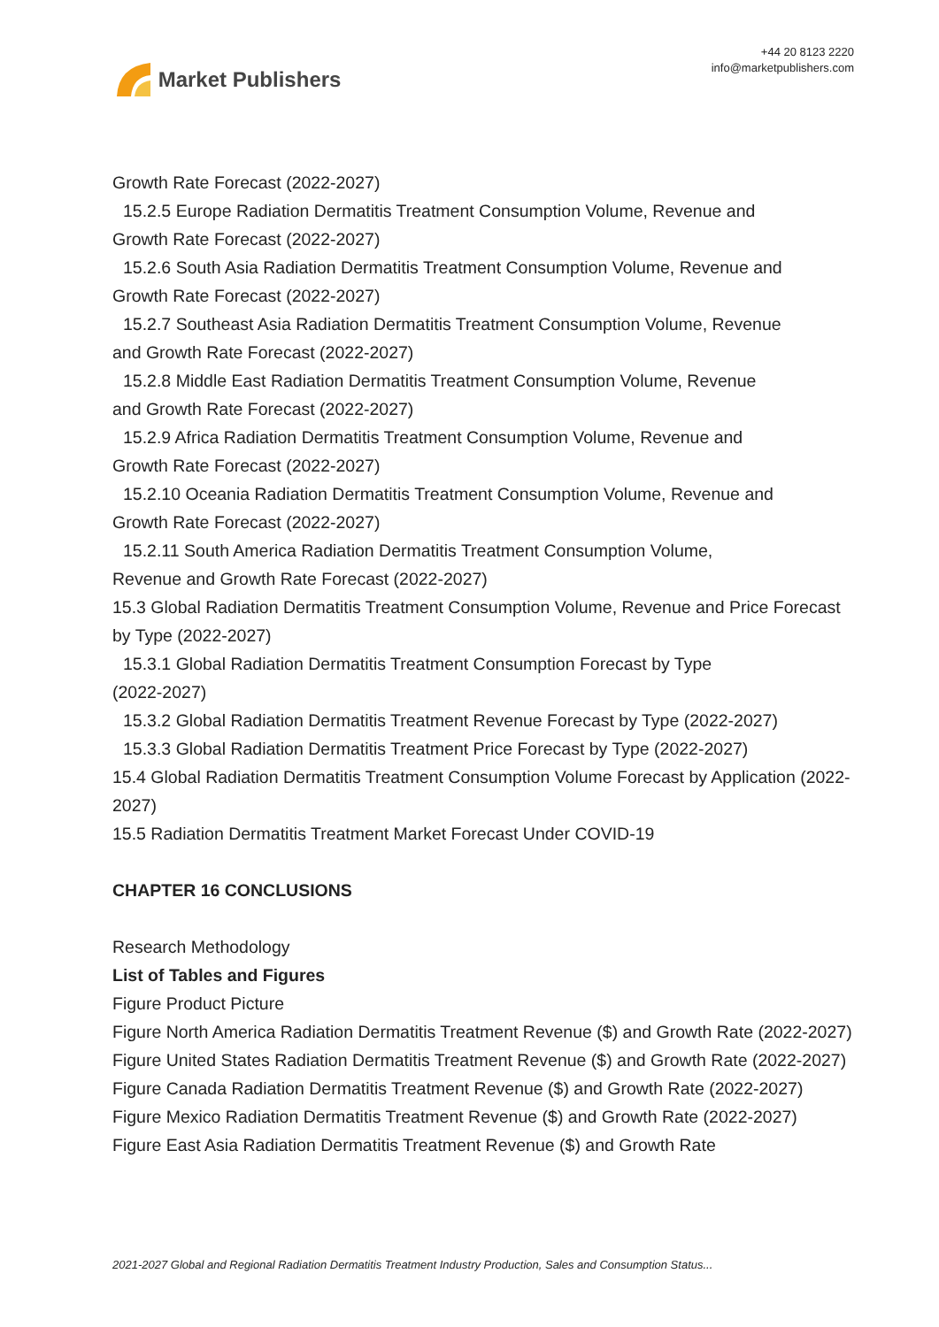Market Publishers
+44 20 8123 2220
info@marketpublishers.com
Growth Rate Forecast (2022-2027)
15.2.5 Europe Radiation Dermatitis Treatment Consumption Volume, Revenue and
Growth Rate Forecast (2022-2027)
15.2.6 South Asia Radiation Dermatitis Treatment Consumption Volume, Revenue and
Growth Rate Forecast (2022-2027)
15.2.7 Southeast Asia Radiation Dermatitis Treatment Consumption Volume, Revenue
and Growth Rate Forecast (2022-2027)
15.2.8 Middle East Radiation Dermatitis Treatment Consumption Volume, Revenue
and Growth Rate Forecast (2022-2027)
15.2.9 Africa Radiation Dermatitis Treatment Consumption Volume, Revenue and
Growth Rate Forecast (2022-2027)
15.2.10 Oceania Radiation Dermatitis Treatment Consumption Volume, Revenue and
Growth Rate Forecast (2022-2027)
15.2.11 South America Radiation Dermatitis Treatment Consumption Volume,
Revenue and Growth Rate Forecast (2022-2027)
15.3 Global Radiation Dermatitis Treatment Consumption Volume, Revenue and Price Forecast by Type (2022-2027)
15.3.1 Global Radiation Dermatitis Treatment Consumption Forecast by Type
(2022-2027)
15.3.2 Global Radiation Dermatitis Treatment Revenue Forecast by Type (2022-2027)
15.3.3 Global Radiation Dermatitis Treatment Price Forecast by Type (2022-2027)
15.4 Global Radiation Dermatitis Treatment Consumption Volume Forecast by Application (2022-2027)
15.5 Radiation Dermatitis Treatment Market Forecast Under COVID-19
CHAPTER 16 CONCLUSIONS
Research Methodology
List of Tables and Figures
Figure Product Picture
Figure North America Radiation Dermatitis Treatment Revenue ($) and Growth Rate (2022-2027)
Figure United States Radiation Dermatitis Treatment Revenue ($) and Growth Rate (2022-2027)
Figure Canada Radiation Dermatitis Treatment Revenue ($) and Growth Rate (2022-2027)
Figure Mexico Radiation Dermatitis Treatment Revenue ($) and Growth Rate (2022-2027)
Figure East Asia Radiation Dermatitis Treatment Revenue ($) and Growth Rate
2021-2027 Global and Regional Radiation Dermatitis Treatment Industry Production, Sales and Consumption Status...